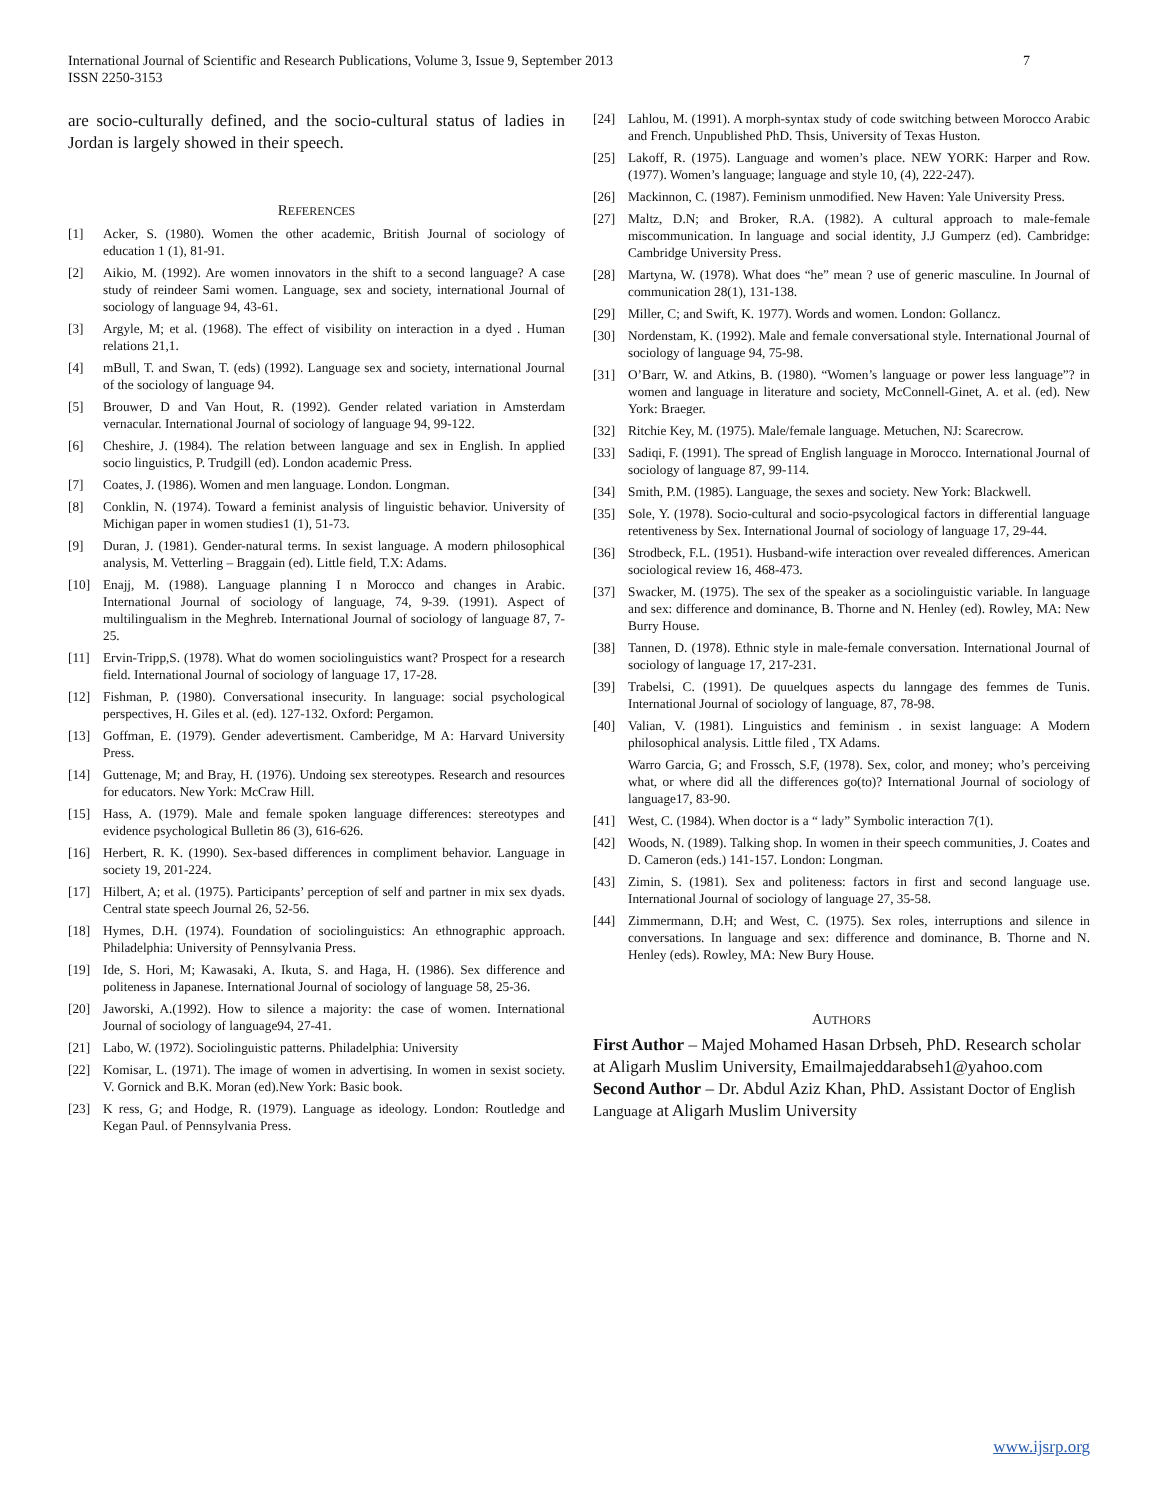7 International Journal of Scientific and Research Publications, Volume 3, Issue 9, September 2013
ISSN 2250-3153
are socio-culturally defined, and the socio-cultural status of ladies in Jordan is largely showed in their speech.
REFERENCES
[1] Acker, S. (1980). Women the other academic, British Journal of sociology of education 1 (1), 81-91.
[2] Aikio, M. (1992). Are women innovators in the shift to a second language? A case study of reindeer Sami women. Language, sex and society, international Journal of sociology of language 94, 43-61.
[3] Argyle, M; et al. (1968). The effect of visibility on interaction in a dyed . Human relations 21,1.
[4] mBull, T. and Swan, T. (eds) (1992). Language sex and society, international Journal of the sociology of language 94.
[5] Brouwer, D and Van Hout, R. (1992). Gender related variation in Amsterdam vernacular. International Journal of sociology of language 94, 99-122.
[6] Cheshire, J. (1984). The relation between language and sex in English. In applied socio linguistics, P. Trudgill (ed). London academic Press.
[7] Coates, J. (1986). Women and men language. London. Longman.
[8] Conklin, N. (1974). Toward a feminist analysis of linguistic behavior. University of Michigan paper in women studies1 (1), 51-73.
[9] Duran, J. (1981). Gender-natural terms. In sexist language. A modern philosophical analysis, M. Vetterling – Braggain (ed). Little field, T.X: Adams.
[10] Enajj, M. (1988). Language planning I n Morocco and changes in Arabic. International Journal of sociology of language, 74, 9-39. (1991). Aspect of multilingualism in the Meghreb. International Journal of sociology of language 87, 7-25.
[11] Ervin-Tripp,S. (1978). What do women sociolinguistics want? Prospect for a research field. International Journal of sociology of language 17, 17-28.
[12] Fishman, P. (1980). Conversational insecurity. In language: social psychological perspectives, H. Giles et al. (ed). 127-132. Oxford: Pergamon.
[13] Goffman, E. (1979). Gender adevertisment. Camberidge, M A: Harvard University Press.
[14] Guttenage, M; and Bray, H. (1976). Undoing sex stereotypes. Research and resources for educators. New York: McCraw Hill.
[15] Hass, A. (1979). Male and female spoken language differences: stereotypes and evidence psychological Bulletin 86 (3), 616-626.
[16] Herbert, R. K. (1990). Sex-based differences in compliment behavior. Language in society 19, 201-224.
[17] Hilbert, A; et al. (1975). Participants’ perception of self and partner in mix sex dyads. Central state speech Journal 26, 52-56.
[18] Hymes, D.H. (1974). Foundation of sociolinguistics: An ethnographic approach. Philadelphia: University of Pennsylvania Press.
[19] Ide, S. Hori, M; Kawasaki, A. Ikuta, S. and Haga, H. (1986). Sex difference and politeness in Japanese. International Journal of sociology of language 58, 25-36.
[20] Jaworski, A.(1992). How to silence a majority: the case of women. International Journal of sociology of language94, 27-41.
[21] Labo, W. (1972). Sociolinguistic patterns. Philadelphia: University
[22] Komisar, L. (1971). The image of women in advertising. In women in sexist society. V. Gornick and B.K. Moran (ed).New York: Basic book.
[23] K ress, G; and Hodge, R. (1979). Language as ideology. London: Routledge and Kegan Paul. of Pennsylvania Press.
[24] Lahlou, M. (1991). A morph-syntax study of code switching between Morocco Arabic and French. Unpublished PhD. Thsis, University of Texas Huston.
[25] Lakoff, R. (1975). Language and women’s place. NEW YORK: Harper and Row.(1977). Women’s language; language and style 10, (4), 222-247).
[26] Mackinnon, C. (1987). Feminism unmodified. New Haven: Yale University Press.
[27] Maltz, D.N; and Broker, R.A. (1982). A cultural approach to male-female miscommunication. In language and social identity, J.J Gumperz (ed). Cambridge: Cambridge University Press.
[28] Martyna, W. (1978). What does “he” mean ? use of generic masculine. In Journal of communication 28(1), 131-138.
[29] Miller, C; and Swift, K. 1977). Words and women. London: Gollancz.
[30] Nordenstam, K. (1992). Male and female conversational style. International Journal of sociology of language 94, 75-98.
[31] O’Barr, W. and Atkins, B. (1980). “Women’s language or power less language”? in women and language in literature and society, McConnell-Ginet, A. et al. (ed). New York: Braeger.
[32] Ritchie Key, M. (1975). Male/female language. Metuchen, NJ: Scarecrow.
[33] Sadiqi, F. (1991). The spread of English language in Morocco. International Journal of sociology of language 87, 99-114.
[34] Smith, P.M. (1985). Language, the sexes and society. New York: Blackwell.
[35] Sole, Y. (1978). Socio-cultural and socio-psycological factors in differential language retentiveness by Sex. International Journal of sociology of language 17, 29-44.
[36] Strodbeck, F.L. (1951). Husband-wife interaction over revealed differences. American sociological review 16, 468-473.
[37] Swacker, M. (1975). The sex of the speaker as a sociolinguistic variable. In language and sex: difference and dominance, B. Thorne and N. Henley (ed). Rowley, MA: New Burry House.
[38] Tannen, D. (1978). Ethnic style in male-female conversation. International Journal of sociology of language 17, 217-231.
[39] Trabelsi, C. (1991). De quuelques aspects du lanngage des femmes de Tunis. International Journal of sociology of language, 87, 78-98.
[40] Valian, V. (1981). Linguistics and feminism . in sexist language: A Modern philosophical analysis. Little filed , TX Adams.
Warro Garcia, G; and Frossch, S.F, (1978). Sex, color, and money; who’s perceiving what, or where did all the differences go(to)? International Journal of sociology of language17, 83-90.
[41] West, C. (1984). When doctor is a “ lady” Symbolic interaction 7(1).
[42] Woods, N. (1989). Talking shop. In women in their speech communities, J. Coates and D. Cameron (eds.) 141-157. London: Longman.
[43] Zimin, S. (1981). Sex and politeness: factors in first and second language use. International Journal of sociology of language 27, 35-58.
[44] Zimmermann, D.H; and West, C. (1975). Sex roles, interruptions and silence in conversations. In language and sex: difference and dominance, B. Thorne and N. Henley (eds). Rowley, MA: New Bury House.
AUTHORS
First Author – Majed Mohamed Hasan Drbseh, PhD. Research scholar at Aligarh Muslim University, Emailmajeddarabseh1@yahoo.com
Second Author – Dr. Abdul Aziz Khan, PhD. Assistant Doctor of English Language at Aligarh Muslim University
www.ijsrp.org